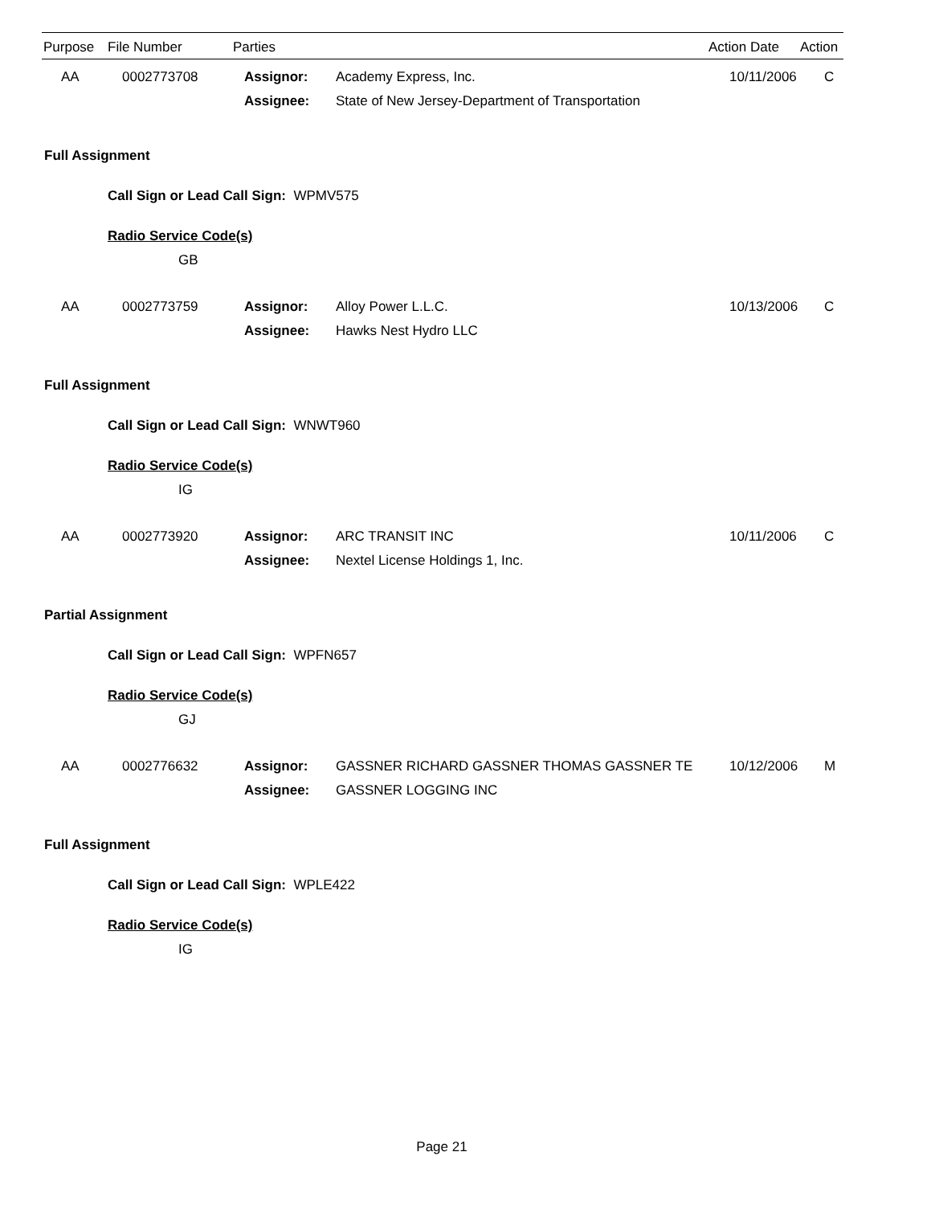| Purpose | File Number | Parties | Action Date | Action |
| --- | --- | --- | --- | --- |
| AA | 0002773708 | Assignor: | Academy Express, Inc. | 10/11/2006 | C |
| | | Assignee: | State of New Jersey-Department of Transportation | | |
Full Assignment
Call Sign or Lead Call Sign: WPMV575
Radio Service Code(s)
GB
| AA | 0002773759 | Assignor: | Alloy Power L.L.C. | 10/13/2006 | C |
| | | Assignee: | Hawks Nest Hydro LLC | | |
Full Assignment
Call Sign or Lead Call Sign: WNWT960
Radio Service Code(s)
IG
| AA | 0002773920 | Assignor: | ARC TRANSIT INC | 10/11/2006 | C |
| | | Assignee: | Nextel License Holdings 1, Inc. | | |
Partial Assignment
Call Sign or Lead Call Sign: WPFN657
Radio Service Code(s)
GJ
| AA | 0002776632 | Assignor: | GASSNER RICHARD GASSNER THOMAS GASSNER TE | 10/12/2006 | M |
| | | Assignee: | GASSNER LOGGING INC | | |
Full Assignment
Call Sign or Lead Call Sign: WPLE422
Radio Service Code(s)
IG
Page 21